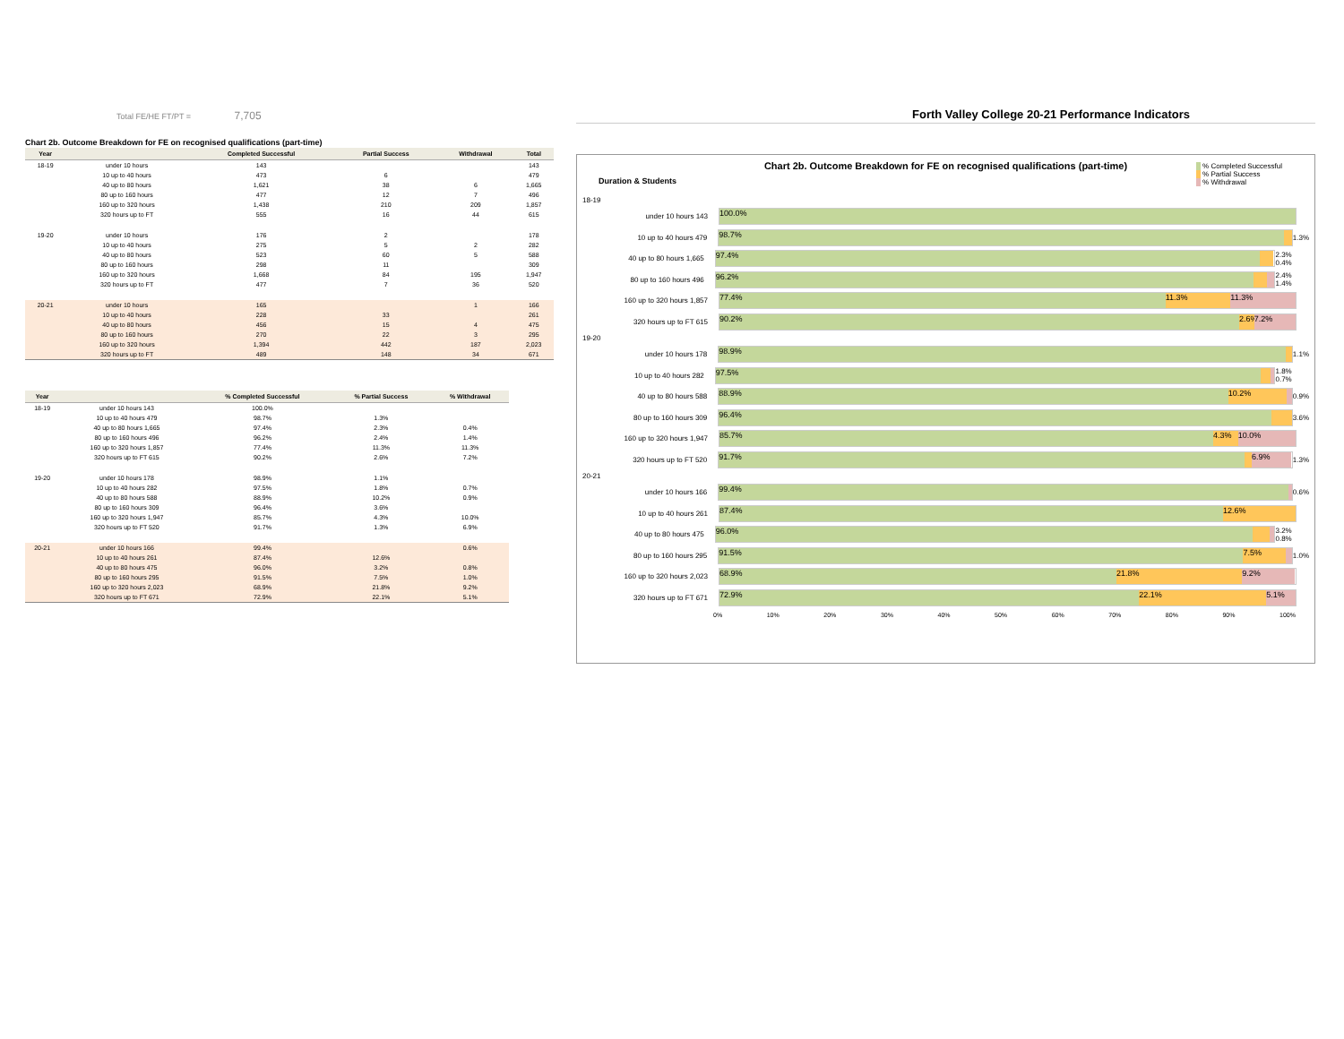Total FE/HE FT/PT = 7,705
Chart 2b. Outcome Breakdown for FE on recognised qualifications (part-time)
| Year | | Completed Successful | Partial Success | Withdrawal | Total |
| --- | --- | --- | --- | --- | --- |
| 18-19 | under 10 hours | 143 | | | 143 |
| | 10 up to 40 hours | 473 | 6 | | 479 |
| | 40 up to 80 hours | 1,621 | 38 | 6 | 1,665 |
| | 80 up to 160 hours | 477 | 12 | 7 | 496 |
| | 160 up to 320 hours | 1,438 | 210 | 209 | 1,857 |
| | 320 hours up to FT | 555 | 16 | 44 | 615 |
| 19-20 | under 10 hours | 176 | 2 | | 178 |
| | 10 up to 40 hours | 275 | 5 | 2 | 282 |
| | 40 up to 80 hours | 523 | 60 | 5 | 588 |
| | 80 up to 160 hours | 298 | 11 | | 309 |
| | 160 up to 320 hours | 1,668 | 84 | 195 | 1,947 |
| | 320 hours up to FT | 477 | 7 | 36 | 520 |
| 20-21 | under 10 hours | 165 | | 1 | 166 |
| | 10 up to 40 hours | 228 | 33 | | 261 |
| | 40 up to 80 hours | 456 | 15 | 4 | 475 |
| | 80 up to 160 hours | 270 | 22 | 3 | 295 |
| | 160 up to 320 hours | 1,394 | 442 | 187 | 2,023 |
| | 320 hours up to FT | 489 | 148 | 34 | 671 |
| Year | | % Completed Successful | % Partial Success | % Withdrawal |
| --- | --- | --- | --- | --- |
| 18-19 | under 10 hours 143 | 100.0% | | |
| | 10 up to 40 hours 479 | 98.7% | 1.3% | |
| | 40 up to 80 hours 1,665 | 97.4% | 2.3% | 0.4% |
| | 80 up to 160 hours 496 | 96.2% | 2.4% | 1.4% |
| | 160 up to 320 hours 1,857 | 77.4% | 11.3% | 11.3% |
| | 320 hours up to FT 615 | 90.2% | 2.6% | 7.2% |
| 19-20 | under 10 hours 178 | 98.9% | 1.1% | |
| | 10 up to 40 hours 282 | 97.5% | 1.8% | 0.7% |
| | 40 up to 80 hours 588 | 88.9% | 10.2% | 0.9% |
| | 80 up to 160 hours 309 | 96.4% | 3.6% | |
| | 160 up to 320 hours 1,947 | 85.7% | 4.3% | 10.0% |
| | 320 hours up to FT 520 | 91.7% | 1.3% | 6.9% |
| 20-21 | under 10 hours 166 | 99.4% | | 0.6% |
| | 10 up to 40 hours 261 | 87.4% | 12.6% | |
| | 40 up to 80 hours 475 | 96.0% | 3.2% | 0.8% |
| | 80 up to 160 hours 295 | 91.5% | 7.5% | 1.0% |
| | 160 up to 320 hours 2,023 | 68.9% | 21.8% | 9.2% |
| | 320 hours up to FT 671 | 72.9% | 22.1% | 5.1% |
Forth Valley College 20-21 Performance Indicators
Chart 2b. Outcome Breakdown for FE on recognised qualifications (part-time)
% Completed Successful
% Partial Success
% Withdrawal
Duration & Students
18-19
under 10 hours 143
100.0%
10 up to 40 hours 479
98.7%
1.3%
40 up to 80 hours 1,665
97.4%
2.3% 0.4%
80 up to 160 hours 496
96.2%
2.4% 1.4%
160 up to 320 hours 1,857
77.4% 11.3% 11.3%
320 hours up to FT 615
90.2% 2.6% 7.2%
19-20
under 10 hours 178
98.9%
1.1%
10 up to 40 hours 282
97.5%
1.8% 0.7%
40 up to 80 hours 588
88.9% 10.2%
0.9%
80 up to 160 hours 309
96.4%
3.6%
160 up to 320 hours 1,947
85.7% 4.3% 10.0%
320 hours up to FT 520
91.7% 6.9%
1.3%
20-21
under 10 hours 166
99.4%
0.6%
10 up to 40 hours 261
87.4% 12.6%
40 up to 80 hours 475
96.0%
3.2% 0.8%
80 up to 160 hours 295
91.5% 7.5%
1.0%
160 up to 320 hours 2,023
68.9% 21.8% 9.2%
320 hours up to FT 671
72.9% 22.1% 5.1%
0% 10% 20% 30% 40% 50% 60% 70% 80% 90% 100%